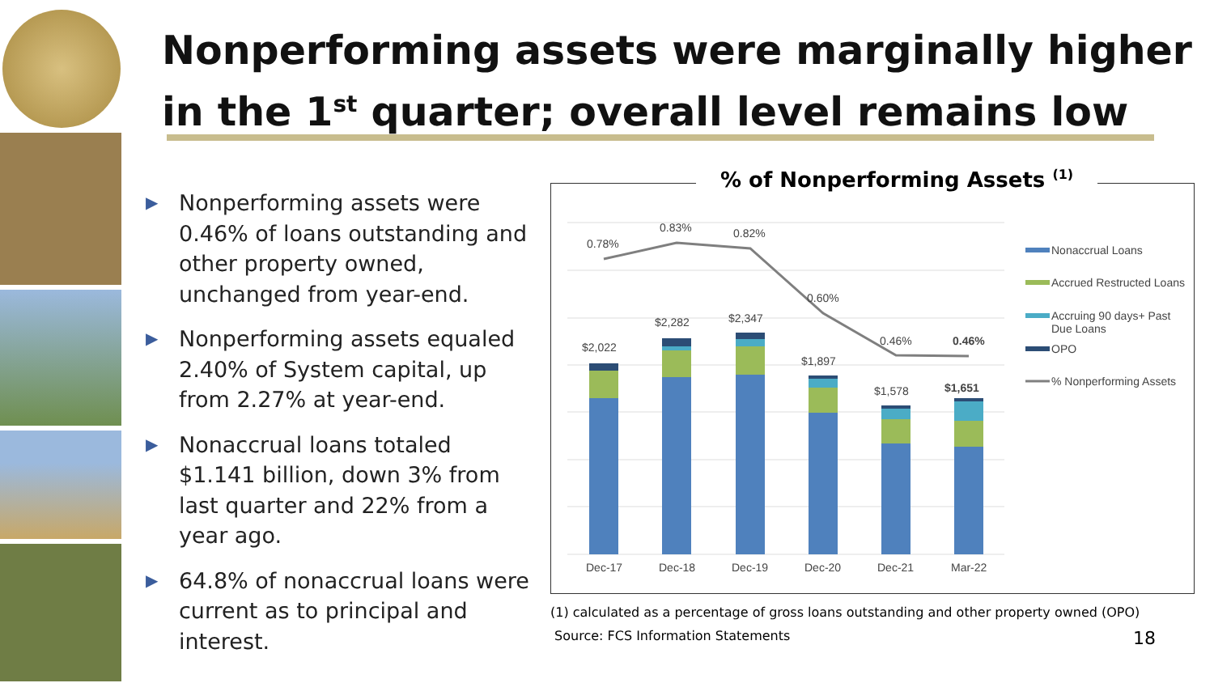Nonperforming assets were marginally higher
in the 1<sup>st</sup> quarter; overall level remains low
▶ Nonperforming assets were 0.46% of loans outstanding and other property owned, unchanged from year-end.
▶ Nonperforming assets equaled 2.40% of System capital, up from 2.27% at year-end.
▶ Nonaccrual loans totaled $1.141 billion, down 3% from last quarter and 22% from a year ago.
▶ 64.8% of nonaccrual loans were current as to principal and interest.
0.78%
0.83%
0.82%
0.60%
0.46%
0.46%
$2,022
$2,282
$2,347
$1,897
$1,578
$1,651
Dec-17
Dec-18
Dec-19
Dec-20
Dec-21
Mar-22
Nonaccrual Loans
Accrued Restructed Loans
Accruing 90 days+ Past
Due Loans
OPO
% Nonperforming Assets
% of Nonperforming Assets <sup>(1)</sup>
(1) calculated as a percentage of gross loans outstanding and other property owned (OPO)
Source: FCS Information Statements
18